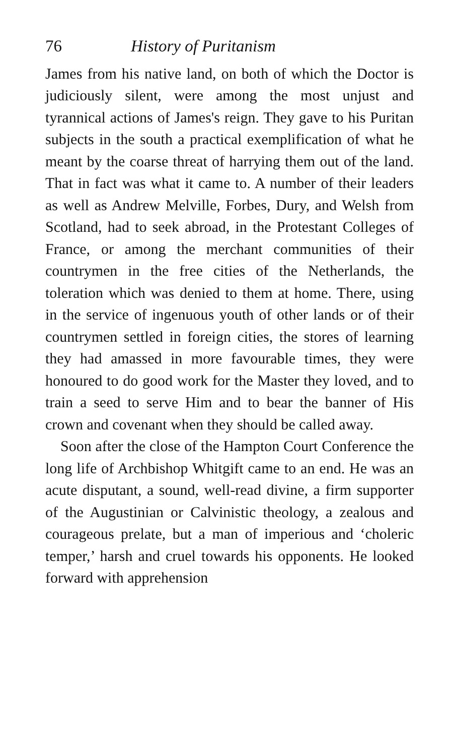76 History of Puritanism
James from his native land, on both of which the Doctor is judiciously silent, were among the most unjust and tyrannical actions of James's reign. They gave to his Puritan subjects in the south a practical exemplification of what he meant by the coarse threat of harrying them out of the land. That in fact was what it came to. A number of their leaders as well as Andrew Melville, Forbes, Dury, and Welsh from Scotland, had to seek abroad, in the Protestant Colleges of France, or among the merchant communities of their countrymen in the free cities of the Netherlands, the toleration which was denied to them at home. There, using in the service of ingenuous youth of other lands or of their countrymen settled in foreign cities, the stores of learning they had amassed in more favourable times, they were honoured to do good work for the Master they loved, and to train a seed to serve Him and to bear the banner of His crown and covenant when they should be called away.
Soon after the close of the Hampton Court Conference the long life of Archbishop Whitgift came to an end. He was an acute disputant, a sound, well-read divine, a firm supporter of the Augustinian or Calvinistic theology, a zealous and courageous prelate, but a man of imperious and ‘choleric temper,’ harsh and cruel towards his opponents. He looked forward with apprehension